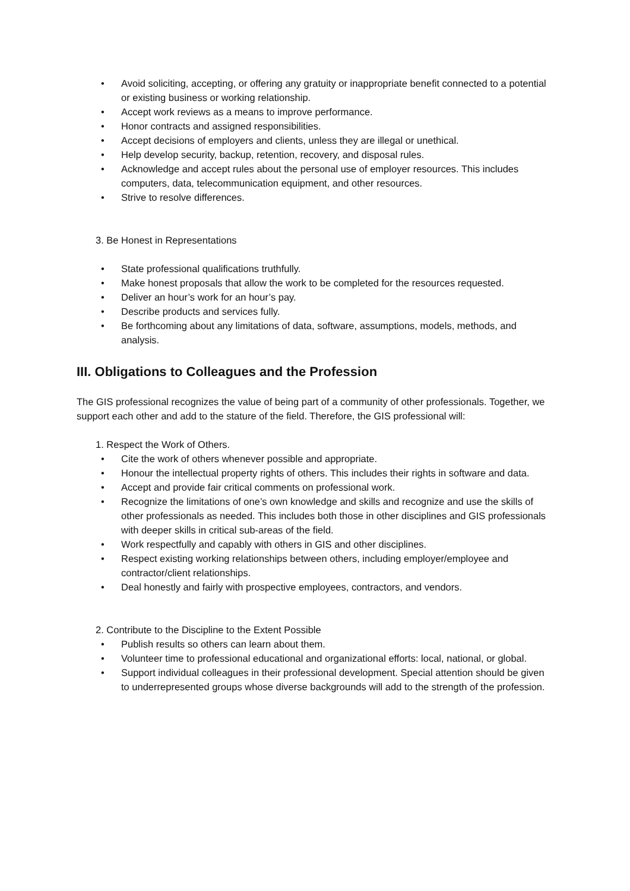• Avoid soliciting, accepting, or offering any gratuity or inappropriate benefit connected to a potential or existing business or working relationship.
• Accept work reviews as a means to improve performance.
• Honor contracts and assigned responsibilities.
• Accept decisions of employers and clients, unless they are illegal or unethical.
• Help develop security, backup, retention, recovery, and disposal rules.
• Acknowledge and accept rules about the personal use of employer resources. This includes computers, data, telecommunication equipment, and other resources.
• Strive to resolve differences.
3. Be Honest in Representations
• State professional qualifications truthfully.
• Make honest proposals that allow the work to be completed for the resources requested.
• Deliver an hour’s work for an hour’s pay.
• Describe products and services fully.
• Be forthcoming about any limitations of data, software, assumptions, models, methods, and analysis.
III. Obligations to Colleagues and the Profession
The GIS professional recognizes the value of being part of a community of other professionals. Together, we support each other and add to the stature of the field. Therefore, the GIS professional will:
1. Respect the Work of Others.
• Cite the work of others whenever possible and appropriate.
• Honour the intellectual property rights of others. This includes their rights in software and data.
• Accept and provide fair critical comments on professional work.
• Recognize the limitations of one’s own knowledge and skills and recognize and use the skills of other professionals as needed. This includes both those in other disciplines and GIS professionals with deeper skills in critical sub-areas of the field.
• Work respectfully and capably with others in GIS and other disciplines.
• Respect existing working relationships between others, including employer/employee and contractor/client relationships.
• Deal honestly and fairly with prospective employees, contractors, and vendors.
2. Contribute to the Discipline to the Extent Possible
• Publish results so others can learn about them.
• Volunteer time to professional educational and organizational efforts: local, national, or global.
• Support individual colleagues in their professional development. Special attention should be given to underrepresented groups whose diverse backgrounds will add to the strength of the profession.